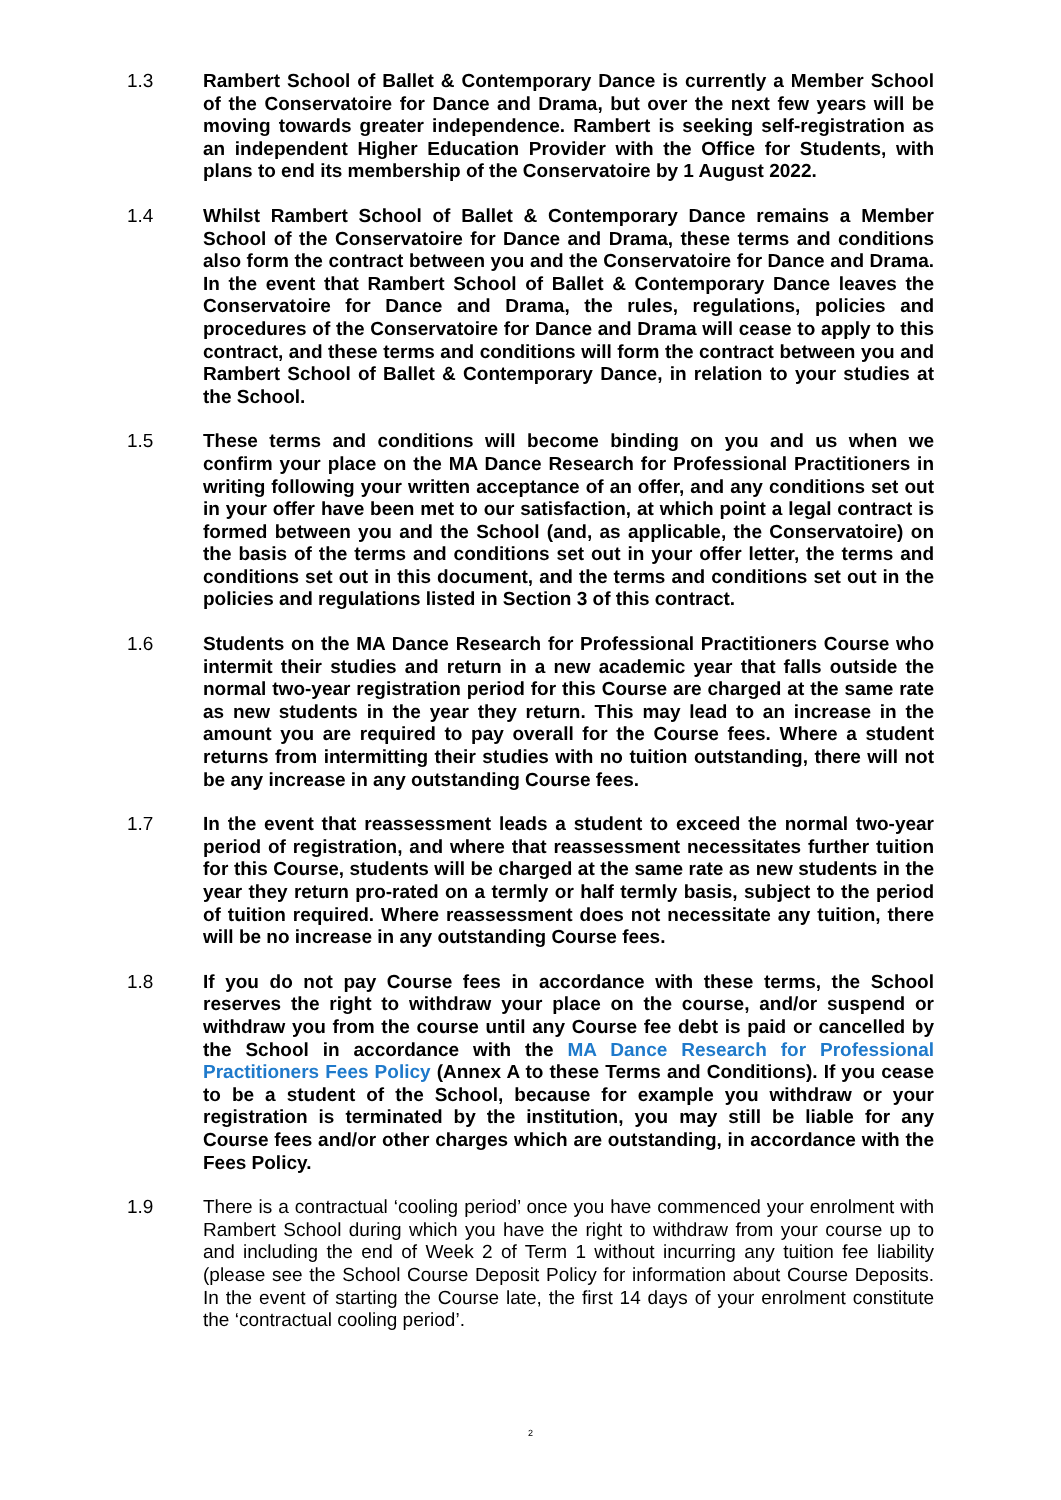1.3 Rambert School of Ballet & Contemporary Dance is currently a Member School of the Conservatoire for Dance and Drama, but over the next few years will be moving towards greater independence. Rambert is seeking self-registration as an independent Higher Education Provider with the Office for Students, with plans to end its membership of the Conservatoire by 1 August 2022.
1.4 Whilst Rambert School of Ballet & Contemporary Dance remains a Member School of the Conservatoire for Dance and Drama, these terms and conditions also form the contract between you and the Conservatoire for Dance and Drama. In the event that Rambert School of Ballet & Contemporary Dance leaves the Conservatoire for Dance and Drama, the rules, regulations, policies and procedures of the Conservatoire for Dance and Drama will cease to apply to this contract, and these terms and conditions will form the contract between you and Rambert School of Ballet & Contemporary Dance, in relation to your studies at the School.
1.5 These terms and conditions will become binding on you and us when we confirm your place on the MA Dance Research for Professional Practitioners in writing following your written acceptance of an offer, and any conditions set out in your offer have been met to our satisfaction, at which point a legal contract is formed between you and the School (and, as applicable, the Conservatoire) on the basis of the terms and conditions set out in your offer letter, the terms and conditions set out in this document, and the terms and conditions set out in the policies and regulations listed in Section 3 of this contract.
1.6 Students on the MA Dance Research for Professional Practitioners Course who intermit their studies and return in a new academic year that falls outside the normal two-year registration period for this Course are charged at the same rate as new students in the year they return. This may lead to an increase in the amount you are required to pay overall for the Course fees. Where a student returns from intermitting their studies with no tuition outstanding, there will not be any increase in any outstanding Course fees.
1.7 In the event that reassessment leads a student to exceed the normal two-year period of registration, and where that reassessment necessitates further tuition for this Course, students will be charged at the same rate as new students in the year they return pro-rated on a termly or half termly basis, subject to the period of tuition required. Where reassessment does not necessitate any tuition, there will be no increase in any outstanding Course fees.
1.8 If you do not pay Course fees in accordance with these terms, the School reserves the right to withdraw your place on the course, and/or suspend or withdraw you from the course until any Course fee debt is paid or cancelled by the School in accordance with the MA Dance Research for Professional Practitioners Fees Policy (Annex A to these Terms and Conditions). If you cease to be a student of the School, because for example you withdraw or your registration is terminated by the institution, you may still be liable for any Course fees and/or other charges which are outstanding, in accordance with the Fees Policy.
1.9 There is a contractual ‘cooling period’ once you have commenced your enrolment with Rambert School during which you have the right to withdraw from your course up to and including the end of Week 2 of Term 1 without incurring any tuition fee liability (please see the School Course Deposit Policy for information about Course Deposits. In the event of starting the Course late, the first 14 days of your enrolment constitute the ‘contractual cooling period’.
2